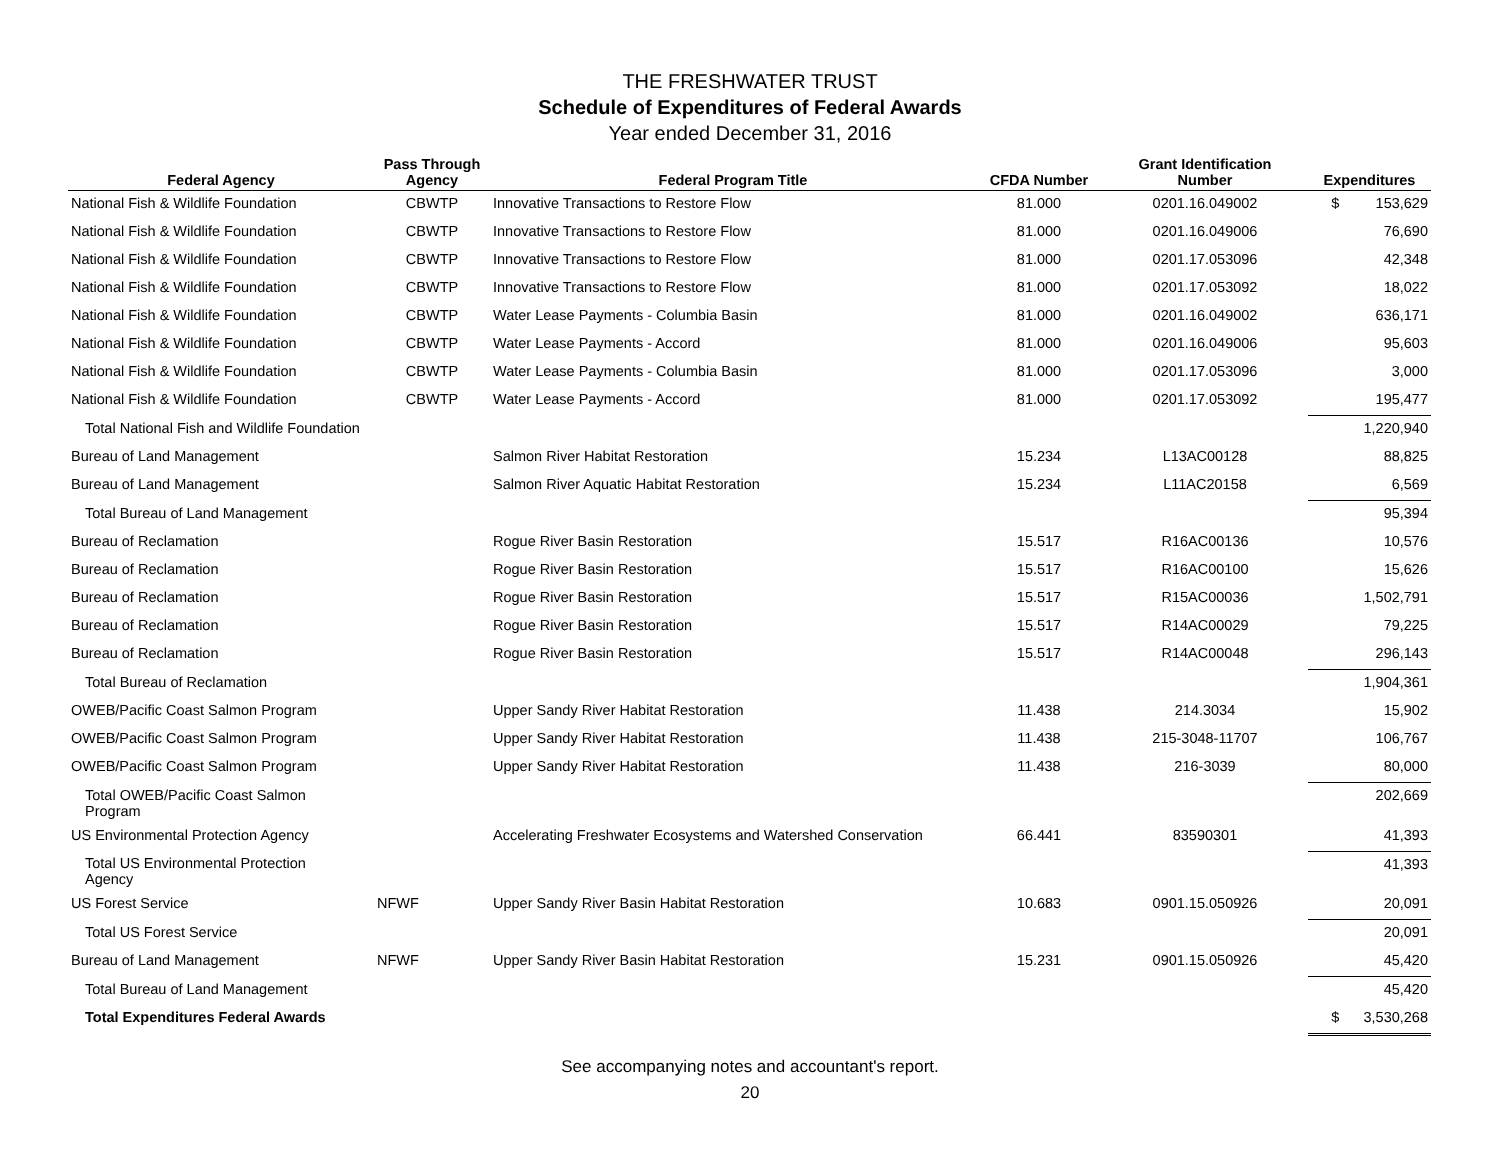THE FRESHWATER TRUST
Schedule of Expenditures of Federal Awards
Year ended December 31, 2016
| Federal Agency | Pass Through Agency | Federal Program Title | CFDA Number | Grant Identification Number | Expenditures |
| --- | --- | --- | --- | --- | --- |
| National Fish & Wildlife Foundation | CBWTP | Innovative Transactions to Restore Flow | 81.000 | 0201.16.049002 | $ 153,629 |
| National Fish & Wildlife Foundation | CBWTP | Innovative Transactions to Restore Flow | 81.000 | 0201.16.049006 | 76,690 |
| National Fish & Wildlife Foundation | CBWTP | Innovative Transactions to Restore Flow | 81.000 | 0201.17.053096 | 42,348 |
| National Fish & Wildlife Foundation | CBWTP | Innovative Transactions to Restore Flow | 81.000 | 0201.17.053092 | 18,022 |
| National Fish & Wildlife Foundation | CBWTP | Water Lease Payments - Columbia Basin | 81.000 | 0201.16.049002 | 636,171 |
| National Fish & Wildlife Foundation | CBWTP | Water Lease Payments - Accord | 81.000 | 0201.16.049006 | 95,603 |
| National Fish & Wildlife Foundation | CBWTP | Water Lease Payments - Columbia Basin | 81.000 | 0201.17.053096 | 3,000 |
| National Fish & Wildlife Foundation | CBWTP | Water Lease Payments - Accord | 81.000 | 0201.17.053092 | 195,477 |
| Total National Fish and Wildlife Foundation | | | | | 1,220,940 |
| Bureau of Land Management | | Salmon River Habitat Restoration | 15.234 | L13AC00128 | 88,825 |
| Bureau of Land Management | | Salmon River Aquatic Habitat Restoration | 15.234 | L11AC20158 | 6,569 |
| Total Bureau of Land Management | | | | | 95,394 |
| Bureau of Reclamation | | Rogue River Basin Restoration | 15.517 | R16AC00136 | 10,576 |
| Bureau of Reclamation | | Rogue River Basin Restoration | 15.517 | R16AC00100 | 15,626 |
| Bureau of Reclamation | | Rogue River Basin Restoration | 15.517 | R15AC00036 | 1,502,791 |
| Bureau of Reclamation | | Rogue River Basin Restoration | 15.517 | R14AC00029 | 79,225 |
| Bureau of Reclamation | | Rogue River Basin Restoration | 15.517 | R14AC00048 | 296,143 |
| Total Bureau of Reclamation | | | | | 1,904,361 |
| OWEB/Pacific Coast Salmon Program | | Upper Sandy River Habitat Restoration | 11.438 | 214.3034 | 15,902 |
| OWEB/Pacific Coast Salmon Program | | Upper Sandy River Habitat Restoration | 11.438 | 215-3048-11707 | 106,767 |
| OWEB/Pacific Coast Salmon Program | | Upper Sandy River Habitat Restoration | 11.438 | 216-3039 | 80,000 |
| Total OWEB/Pacific Coast Salmon Program | | | | | 202,669 |
| US Environmental Protection Agency | | Accelerating Freshwater Ecosystems and Watershed Conservation | 66.441 | 83590301 | 41,393 |
| Total US Environmental Protection Agency | | | | | 41,393 |
| US Forest Service | NFWF | Upper Sandy River Basin Habitat Restoration | 10.683 | 0901.15.050926 | 20,091 |
| Total US Forest Service | | | | | 20,091 |
| Bureau of Land Management | NFWF | Upper Sandy River Basin Habitat Restoration | 15.231 | 0901.15.050926 | 45,420 |
| Total Bureau of Land Management | | | | | 45,420 |
| Total Expenditures Federal Awards | | | | | $ 3,530,268 |
See accompanying notes and accountant's report.
20